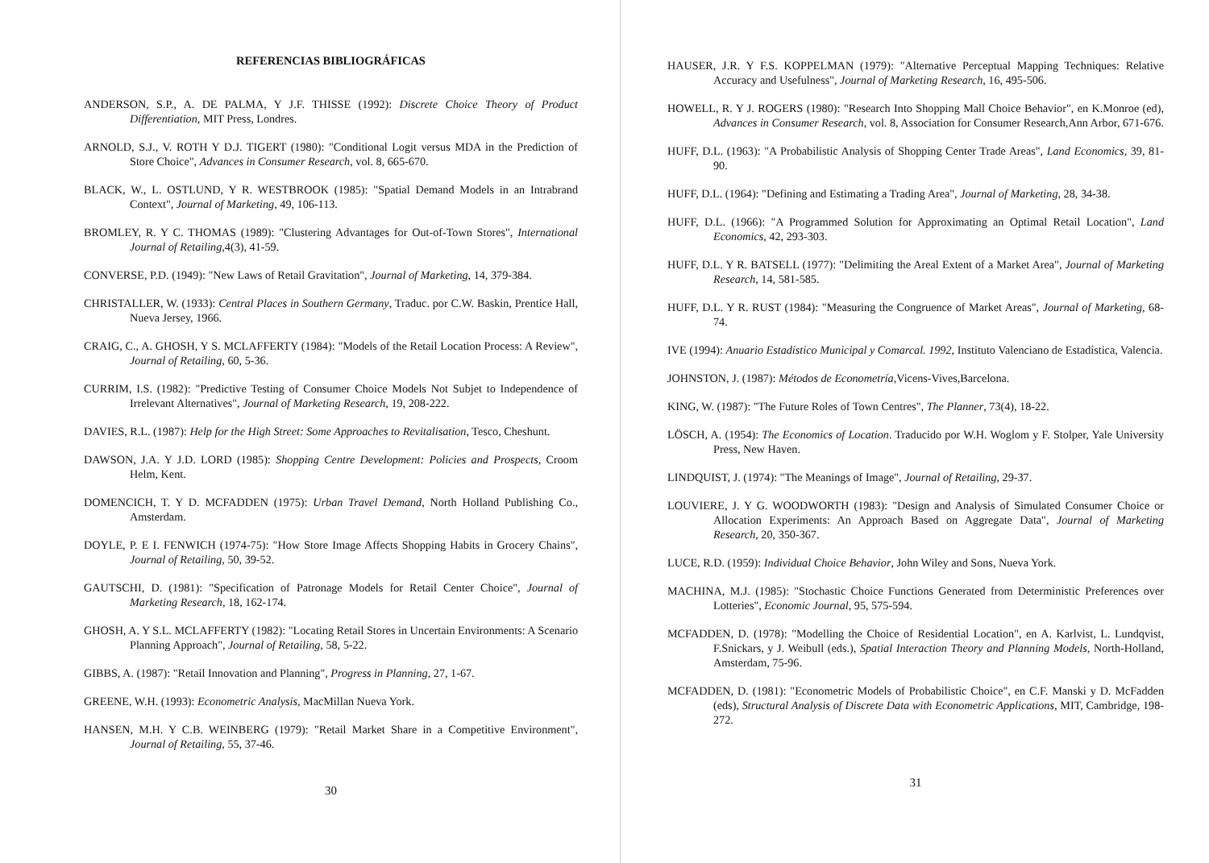REFERENCIAS BIBLIOGRÁFICAS
ANDERSON, S.P., A. DE PALMA, Y J.F. THISSE (1992): Discrete Choice Theory of Product Differentiation, MIT Press, Londres.
ARNOLD, S.J., V. ROTH Y D.J. TIGERT (1980): "Conditional Logit versus MDA in the Prediction of Store Choice", Advances in Consumer Research, vol. 8, 665-670.
BLACK, W., L. OSTLUND, Y R. WESTBROOK (1985): "Spatial Demand Models in an Intrabrand Context", Journal of Marketing, 49, 106-113.
BROMLEY, R. Y C. THOMAS (1989): "Clustering Advantages for Out-of-Town Stores", International Journal of Retailing,4(3), 41-59.
CONVERSE, P.D. (1949): "New Laws of Retail Gravitation", Journal of Marketing, 14, 379-384.
CHRISTALLER, W. (1933): Central Places in Southern Germany, Traduc. por C.W. Baskin, Prentice Hall, Nueva Jersey, 1966.
CRAIG, C., A. GHOSH, Y S. MCLAFFERTY (1984): "Models of the Retail Location Process: A Review", Journal of Retailing, 60, 5-36.
CURRIM, I.S. (1982): "Predictive Testing of Consumer Choice Models Not Subjet to Independence of Irrelevant Alternatives", Journal of Marketing Research, 19, 208-222.
DAVIES, R.L. (1987): Help for the High Street: Some Approaches to Revitalisation, Tesco, Cheshunt.
DAWSON, J.A. Y J.D. LORD (1985): Shopping Centre Development: Policies and Prospects, Croom Helm, Kent.
DOMENCICH, T. Y D. MCFADDEN (1975): Urban Travel Demand, North Holland Publishing Co., Amsterdam.
DOYLE, P. E I. FENWICH (1974-75): "How Store Image Affects Shopping Habits in Grocery Chains", Journal of Retailing, 50, 39-52.
GAUTSCHI, D. (1981): "Specification of Patronage Models for Retail Center Choice", Journal of Marketing Research, 18, 162-174.
GHOSH, A. Y S.L. MCLAFFERTY (1982): "Locating Retail Stores in Uncertain Environments: A Scenario Planning Approach", Journal of Retailing, 58, 5-22.
GIBBS, A. (1987): "Retail Innovation and Planning", Progress in Planning, 27, 1-67.
GREENE, W.H. (1993): Econometric Analysis, MacMillan Nueva York.
HANSEN, M.H. Y C.B. WEINBERG (1979): "Retail Market Share in a Competitive Environment", Journal of Retailing, 55, 37-46.
30
HAUSER, J.R. Y F.S. KOPPELMAN (1979): "Alternative Perceptual Mapping Techniques: Relative Accuracy and Usefulness", Journal of Marketing Research, 16, 495-506.
HOWELL, R. Y J. ROGERS (1980): "Research Into Shopping Mall Choice Behavior", en K.Monroe (ed), Advances in Consumer Research, vol. 8, Association for Consumer Research,Ann Arbor, 671-676.
HUFF, D.L. (1963): "A Probabilistic Analysis of Shopping Center Trade Areas", Land Economics, 39, 81-90.
HUFF, D.L. (1964): "Defining and Estimating a Trading Area", Journal of Marketing, 28, 34-38.
HUFF, D.L. (1966): "A Programmed Solution for Approximating an Optimal Retail Location", Land Economics, 42, 293-303.
HUFF, D.L. Y R. BATSELL (1977): "Delimiting the Areal Extent of a Market Area", Journal of Marketing Research, 14, 581-585.
HUFF, D.L. Y R. RUST (1984): "Measuring the Congruence of Market Areas", Journal of Marketing, 68-74.
IVE (1994): Anuario Estadístico Municipal y Comarcal. 1992, Instituto Valenciano de Estadística, Valencia.
JOHNSTON, J. (1987): Métodos de Econometría,Vicens-Vives,Barcelona.
KING, W. (1987): "The Future Roles of Town Centres", The Planner, 73(4), 18-22.
LÖSCH, A. (1954): The Economics of Location. Traducido por W.H. Woglom y F. Stolper, Yale University Press, New Haven.
LINDQUIST, J. (1974): "The Meanings of Image", Journal of Retailing, 29-37.
LOUVIERE, J. Y G. WOODWORTH (1983): "Design and Analysis of Simulated Consumer Choice or Allocation Experiments: An Approach Based on Aggregate Data", Journal of Marketing Research, 20, 350-367.
LUCE, R.D. (1959): Individual Choice Behavior, John Wiley and Sons, Nueva York.
MACHINA, M.J. (1985): "Stochastic Choice Functions Generated from Deterministic Preferences over Lotteries", Economic Journal, 95, 575-594.
MCFADDEN, D. (1978): "Modelling the Choice of Residential Location", en A. Karlvist, L. Lundqvist, F.Snickars, y J. Weibull (eds.), Spatial Interaction Theory and Planning Models, North-Holland, Amsterdam, 75-96.
MCFADDEN, D. (1981): "Econometric Models of Probabilistic Choice", en C.F. Manski y D. McFadden (eds), Structural Analysis of Discrete Data with Econometric Applications, MIT, Cambridge, 198-272.
31